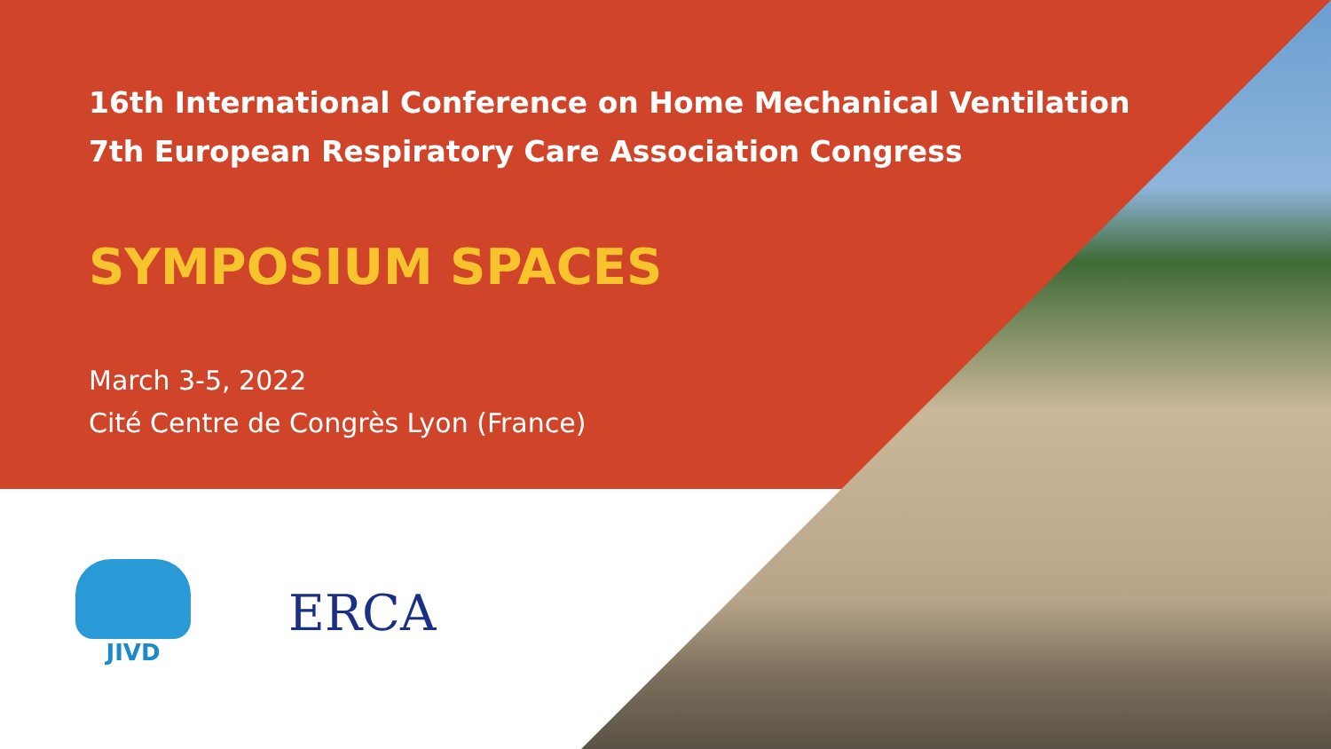16th International Conference on Home Mechanical Ventilation
7th European Respiratory Care Association Congress
SYMPOSIUM SPACES
March 3-5, 2022
Cité Centre de Congrès Lyon (France)
JIVD
ERCA